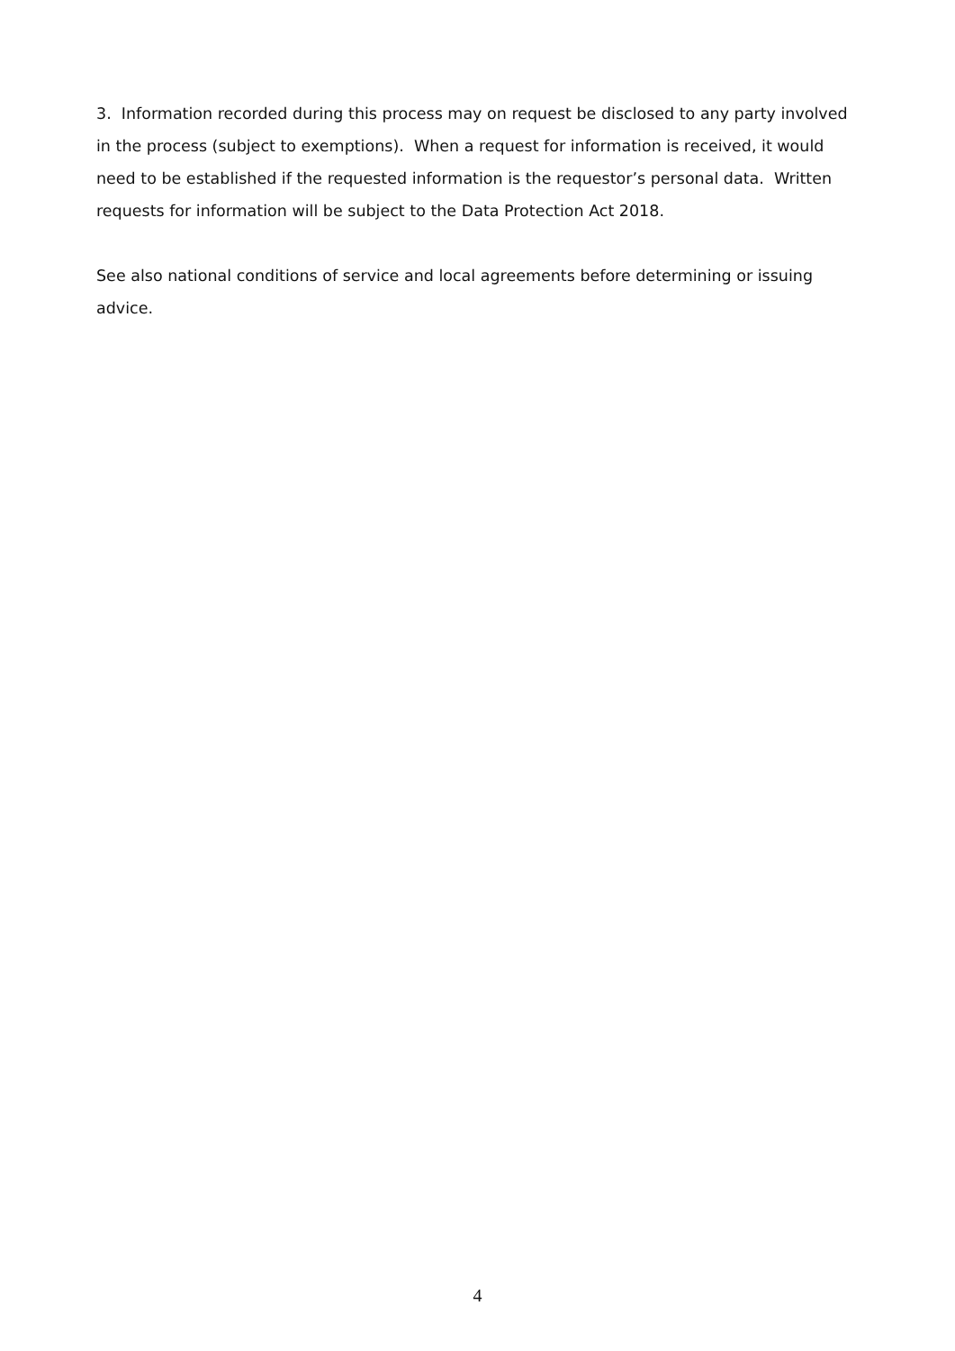3. Information recorded during this process may on request be disclosed to any party involved in the process (subject to exemptions). When a request for information is received, it would need to be established if the requested information is the requestor’s personal data. Written requests for information will be subject to the Data Protection Act 2018.
See also national conditions of service and local agreements before determining or issuing advice.
4